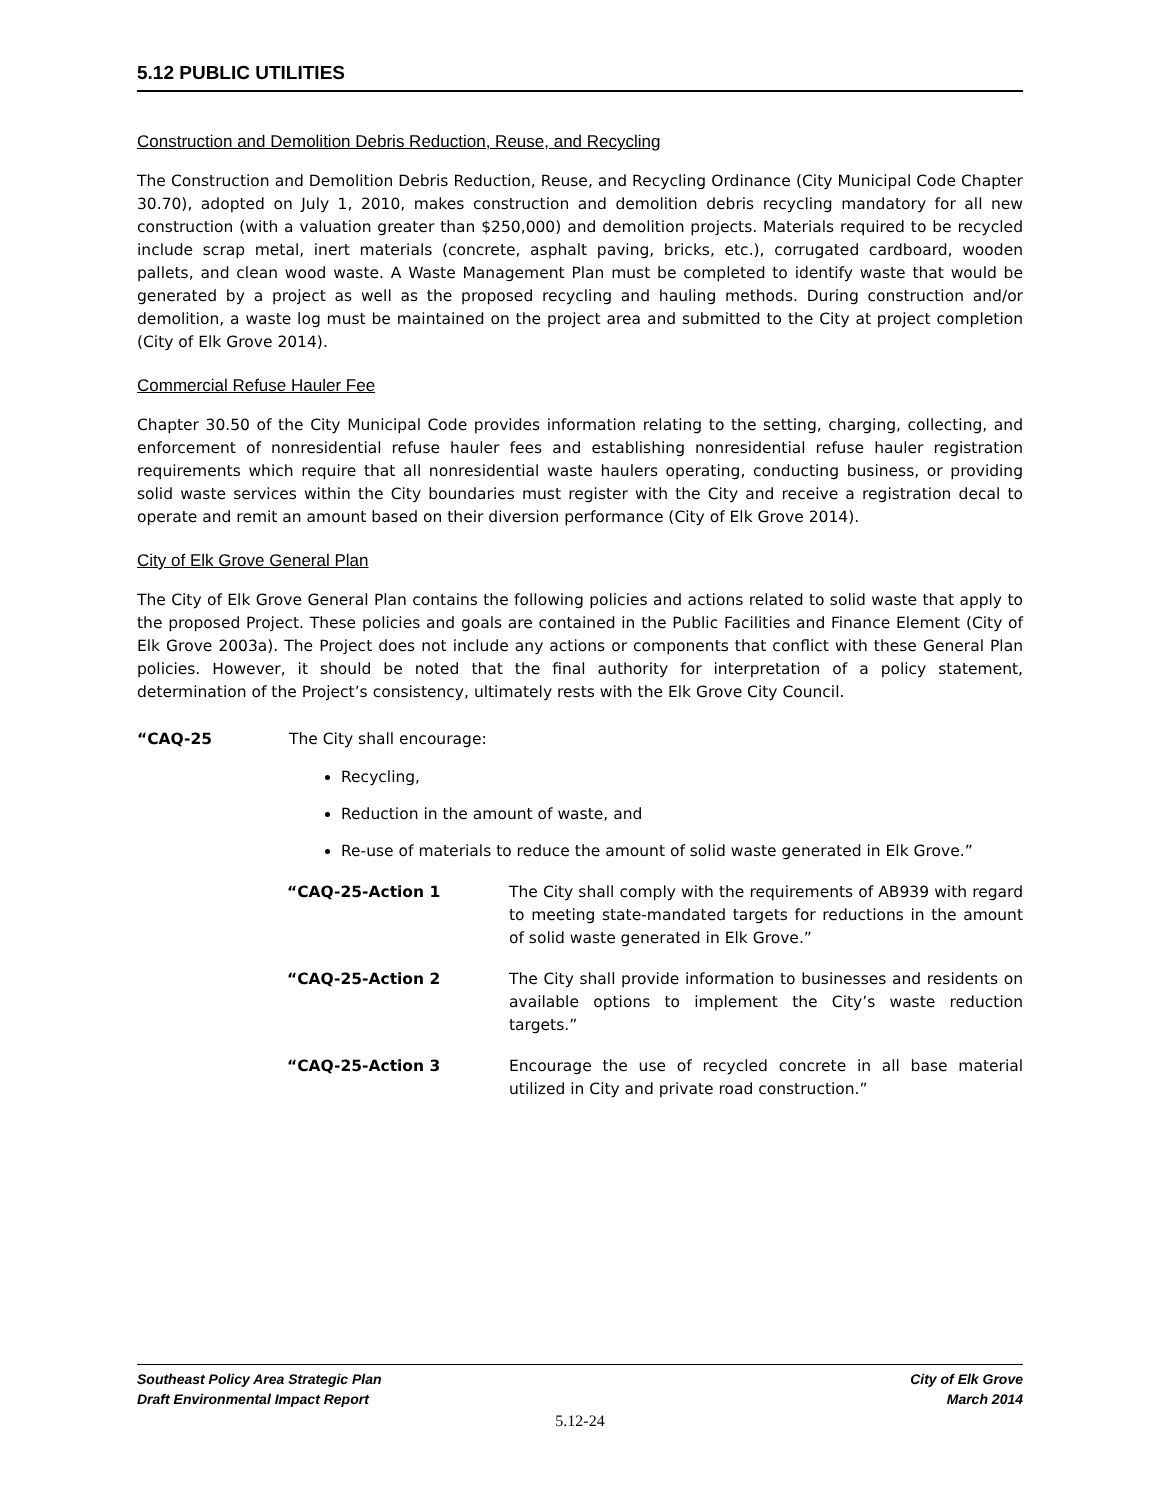5.12 PUBLIC UTILITIES
Construction and Demolition Debris Reduction, Reuse, and Recycling
The Construction and Demolition Debris Reduction, Reuse, and Recycling Ordinance (City Municipal Code Chapter 30.70), adopted on July 1, 2010, makes construction and demolition debris recycling mandatory for all new construction (with a valuation greater than $250,000) and demolition projects. Materials required to be recycled include scrap metal, inert materials (concrete, asphalt paving, bricks, etc.), corrugated cardboard, wooden pallets, and clean wood waste. A Waste Management Plan must be completed to identify waste that would be generated by a project as well as the proposed recycling and hauling methods. During construction and/or demolition, a waste log must be maintained on the project area and submitted to the City at project completion (City of Elk Grove 2014).
Commercial Refuse Hauler Fee
Chapter 30.50 of the City Municipal Code provides information relating to the setting, charging, collecting, and enforcement of nonresidential refuse hauler fees and establishing nonresidential refuse hauler registration requirements which require that all nonresidential waste haulers operating, conducting business, or providing solid waste services within the City boundaries must register with the City and receive a registration decal to operate and remit an amount based on their diversion performance (City of Elk Grove 2014).
City of Elk Grove General Plan
The City of Elk Grove General Plan contains the following policies and actions related to solid waste that apply to the proposed Project. These policies and goals are contained in the Public Facilities and Finance Element (City of Elk Grove 2003a). The Project does not include any actions or components that conflict with these General Plan policies. However, it should be noted that the final authority for interpretation of a policy statement, determination of the Project’s consistency, ultimately rests with the Elk Grove City Council.
“CAQ-25 The City shall encourage:
Recycling,
Reduction in the amount of waste, and
Re-use of materials to reduce the amount of solid waste generated in Elk Grove.”
“CAQ-25-Action 1 The City shall comply with the requirements of AB939 with regard to meeting state-mandated targets for reductions in the amount of solid waste generated in Elk Grove.”
“CAQ-25-Action 2 The City shall provide information to businesses and residents on available options to implement the City’s waste reduction targets.”
“CAQ-25-Action 3 Encourage the use of recycled concrete in all base material utilized in City and private road construction.”
Southeast Policy Area Strategic Plan
Draft Environmental Impact Report
City of Elk Grove
March 2014
5.12-24